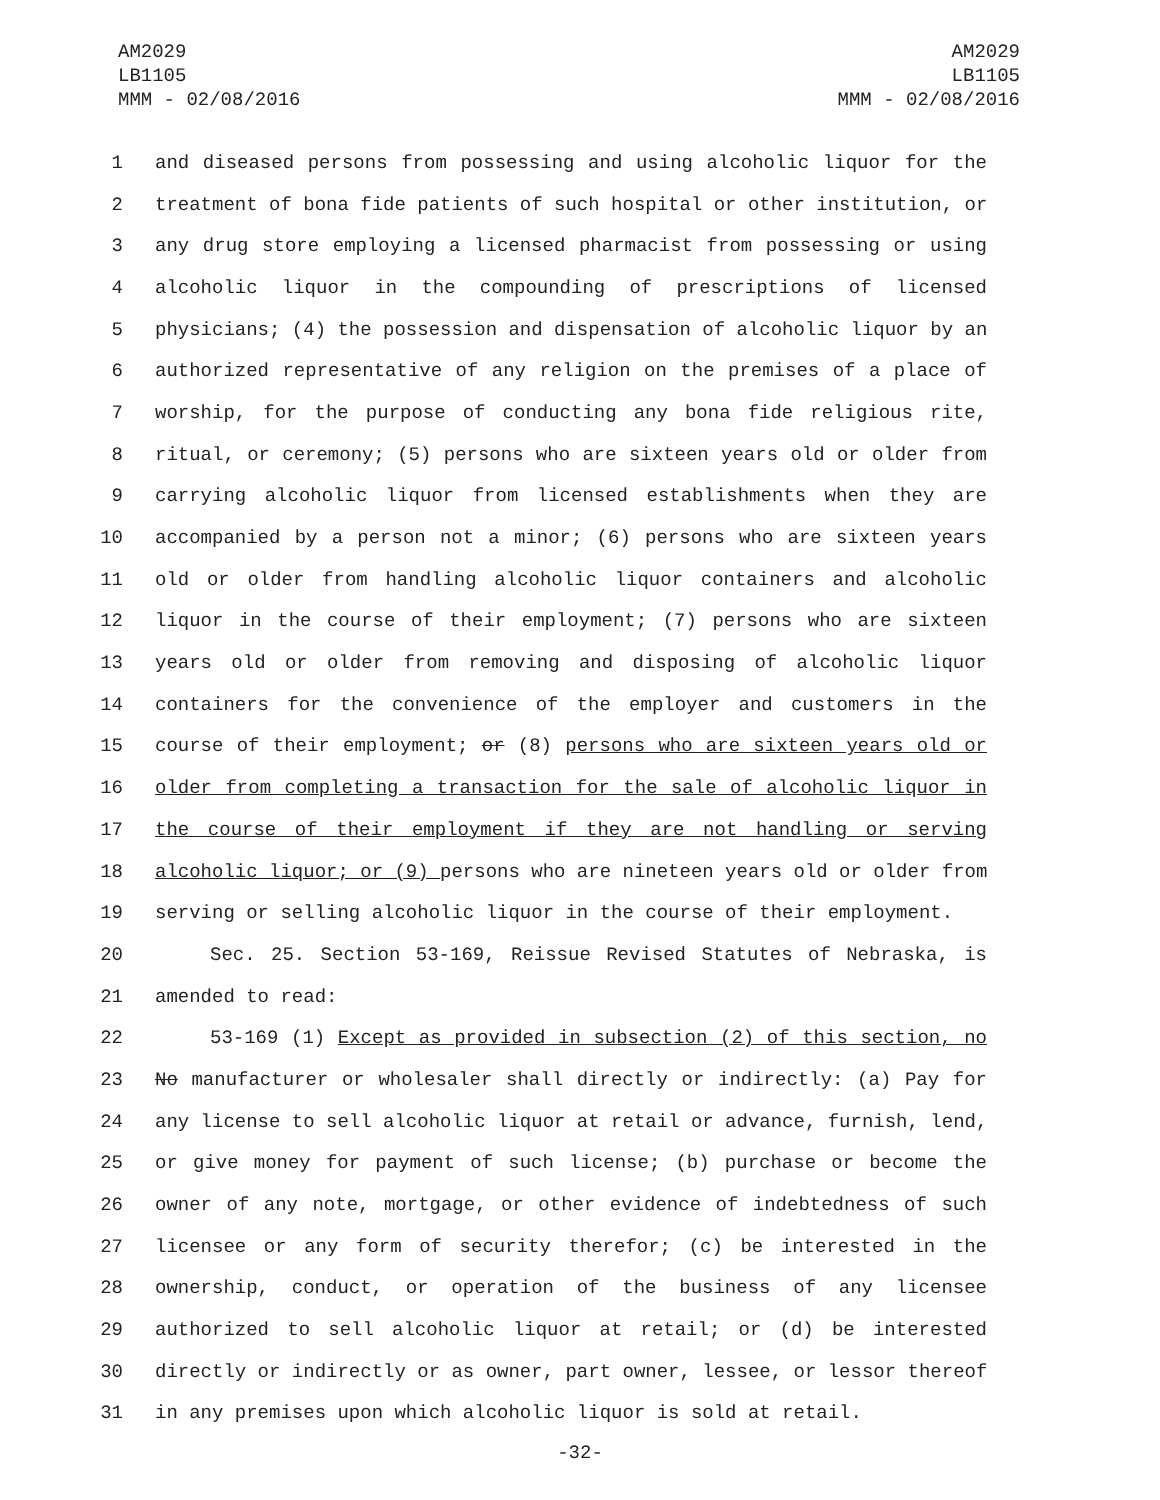AM2029
LB1105
MMM - 02/08/2016
AM2029
LB1105
MMM - 02/08/2016
1 and diseased persons from possessing and using alcoholic liquor for the
2 treatment of bona fide patients of such hospital or other institution, or
3 any drug store employing a licensed pharmacist from possessing or using
4 alcoholic liquor in the compounding of prescriptions of licensed
5 physicians; (4) the possession and dispensation of alcoholic liquor by an
6 authorized representative of any religion on the premises of a place of
7 worship, for the purpose of conducting any bona fide religious rite,
8 ritual, or ceremony; (5) persons who are sixteen years old or older from
9 carrying alcoholic liquor from licensed establishments when they are
10 accompanied by a person not a minor; (6) persons who are sixteen years
11 old or older from handling alcoholic liquor containers and alcoholic
12 liquor in the course of their employment; (7) persons who are sixteen
13 years old or older from removing and disposing of alcoholic liquor
14 containers for the convenience of the employer and customers in the
15 course of their employment; or (8) persons who are sixteen years old or
16 older from completing a transaction for the sale of alcoholic liquor in
17 the course of their employment if they are not handling or serving
18 alcoholic liquor; or (9) persons who are nineteen years old or older from
19 serving or selling alcoholic liquor in the course of their employment.
20 Sec. 25. Section 53-169, Reissue Revised Statutes of Nebraska, is
21 amended to read:
22 53-169 (1) Except as provided in subsection (2) of this section, no
23 No manufacturer or wholesaler shall directly or indirectly: (a) Pay for
24 any license to sell alcoholic liquor at retail or advance, furnish, lend,
25 or give money for payment of such license; (b) purchase or become the
26 owner of any note, mortgage, or other evidence of indebtedness of such
27 licensee or any form of security therefor; (c) be interested in the
28 ownership, conduct, or operation of the business of any licensee
29 authorized to sell alcoholic liquor at retail; or (d) be interested
30 directly or indirectly or as owner, part owner, lessee, or lessor thereof
31 in any premises upon which alcoholic liquor is sold at retail.
-32-